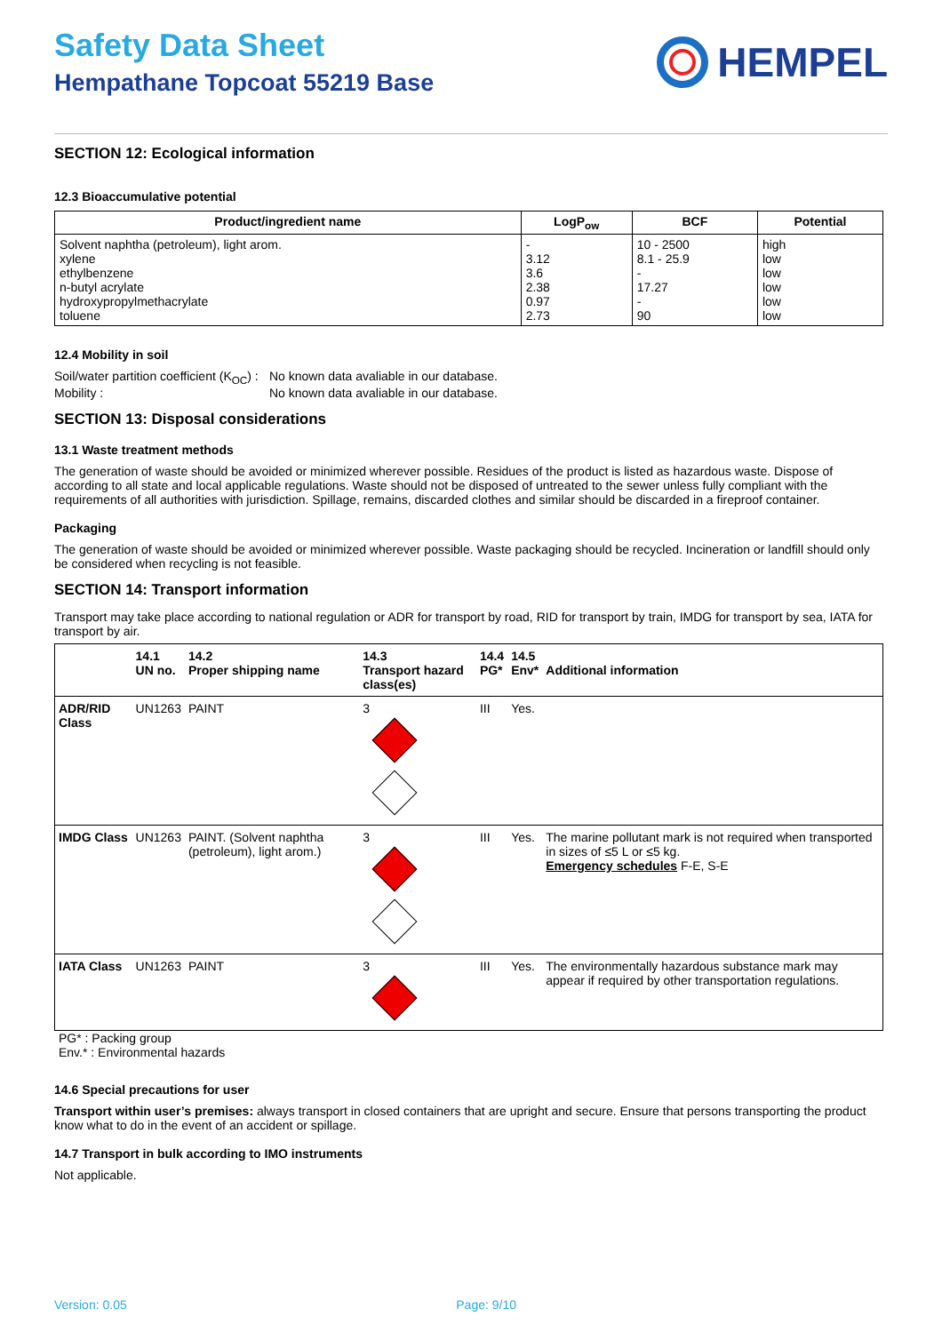Safety Data Sheet
Hempathane Topcoat 55219 Base
HEMPEL
SECTION 12: Ecological information
12.3 Bioaccumulative potential
| Product/ingredient name | LogP<sub>ow</sub> | BCF | Potential |
| --- | --- | --- | --- |
| Solvent naphtha (petroleum), light arom. xylene ethylbenzene n-butyl acrylate hydroxypropylmethacrylate toluene | - 3.12 3.6 2.38 0.97 2.73 | 10 - 2500 8.1 - 25.9 - 17.27 - 90 | high low low low low low |
12.4 Mobility in soil
Soil/water partition coefficient (K<sub>OC</sub>) :
No known data avaliable in our database.
Mobility : No known data avaliable in our database.
SECTION 13: Disposal considerations
13.1 Waste treatment methods
The generation of waste should be avoided or minimized wherever possible. Residues of the product is listed as hazardous waste. Dispose of according to all state and local applicable regulations. Waste should not be disposed of untreated to the sewer unless fully compliant with the requirements of all authorities with jurisdiction. Spillage, remains, discarded clothes and similar should be discarded in a fireproof container.
Packaging
The generation of waste should be avoided or minimized wherever possible. Waste packaging should be recycled. Incineration or landfill should only be considered when recycling is not feasible.
SECTION 14: Transport information
Transport may take place according to national regulation or ADR for transport by road, RID for transport by train, IMDG for transport by sea, IATA for transport by air.
| | 14.1 UN no. | 14.2 Proper shipping name | 14.3 Transport hazard class(es) | 14.4 PG* | 14.5 Env* | Additional information |
| --- | --- | --- | --- | --- | --- | --- |
| ADR/RID Class | UN1263 | PAINT | 3 | III | Yes. | |
| IMDG Class | UN1263 | PAINT. (Solvent naphtha (petroleum), light arom.) | 3 | III | Yes. | The marine pollutant mark is not required when transported in sizes of ≤5 L or ≤5 kg. Emergency schedules F-E, S-E |
| IATA Class | UN1263 | PAINT | 3 | III | Yes. | The environmentally hazardous substance mark may appear if required by other transportation regulations. |
PG* : Packing group
Env.* : Environmental hazards
14.6 Special precautions for user
Transport within user’s premises: always transport in closed containers that are upright and secure. Ensure that persons transporting the product know what to do in the event of an accident or spillage.
14.7 Transport in bulk according to IMO instruments
Not applicable.
Version: 0.05 Page: 9/10